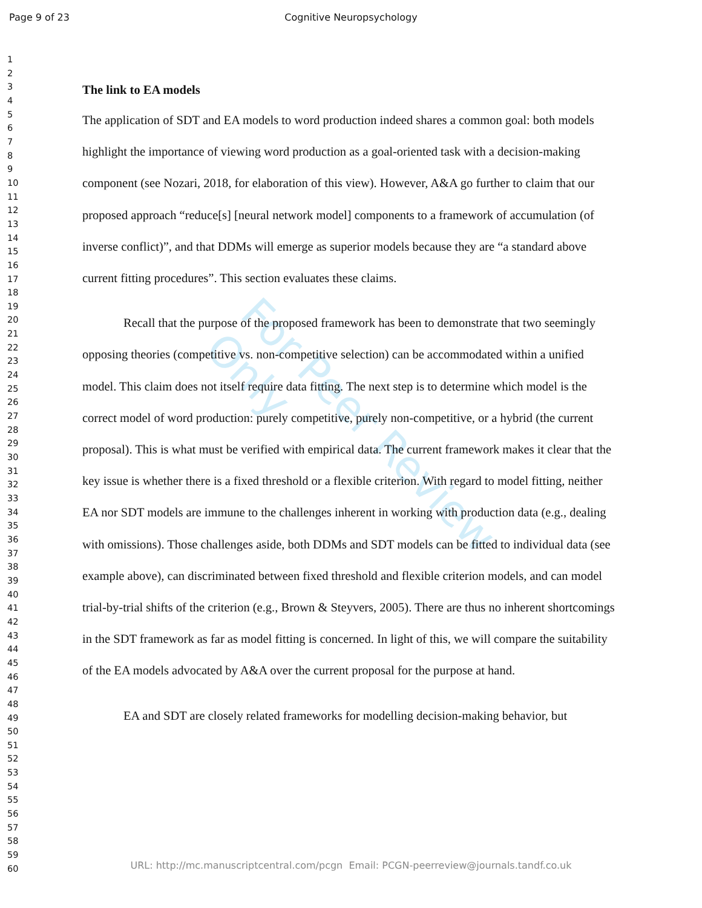For Peer Review Only
Page 9 of 23
Cognitive Neuropsychology
1
2
3
4
5
6
7
8
9
10
11
12
13
14
15
16
17
18
19
20
21
22
23
24
25
26
27
28
29
30
31
32
33
34
35
36
37
38
39
40
41
42
43
44
45
46
47
48
49
50
51
52
53
54
55
56
57
58
59
60
The link to EA models
The application of SDT and EA models to word production indeed shares a common goal: both models highlight the importance of viewing word production as a goal-oriented task with a decision-making component (see Nozari, 2018, for elaboration of this view). However, A&A go further to claim that our proposed approach “reduce[s] [neural network model] components to a framework of accumulation (of inverse conflict)”, and that DDMs will emerge as superior models because they are “a standard above current fitting procedures”. This section evaluates these claims.
Recall that the purpose of the proposed framework has been to demonstrate that two seemingly opposing theories (competitive vs. non-competitive selection) can be accommodated within a unified model. This claim does not itself require data fitting. The next step is to determine which model is the correct model of word production: purely competitive, purely non-competitive, or a hybrid (the current proposal). This is what must be verified with empirical data. The current framework makes it clear that the key issue is whether there is a fixed threshold or a flexible criterion. With regard to model fitting, neither EA nor SDT models are immune to the challenges inherent in working with production data (e.g., dealing with omissions). Those challenges aside, both DDMs and SDT models can be fitted to individual data (see example above), can discriminated between fixed threshold and flexible criterion models, and can model trial-by-trial shifts of the criterion (e.g., Brown & Steyvers, 2005). There are thus no inherent shortcomings in the SDT framework as far as model fitting is concerned. In light of this, we will compare the suitability of the EA models advocated by A&A over the current proposal for the purpose at hand.
EA and SDT are closely related frameworks for modelling decision-making behavior, but
URL: http://mc.manuscriptcentral.com/pcgn Email: PCGN-peerreview@journals.tandf.co.uk